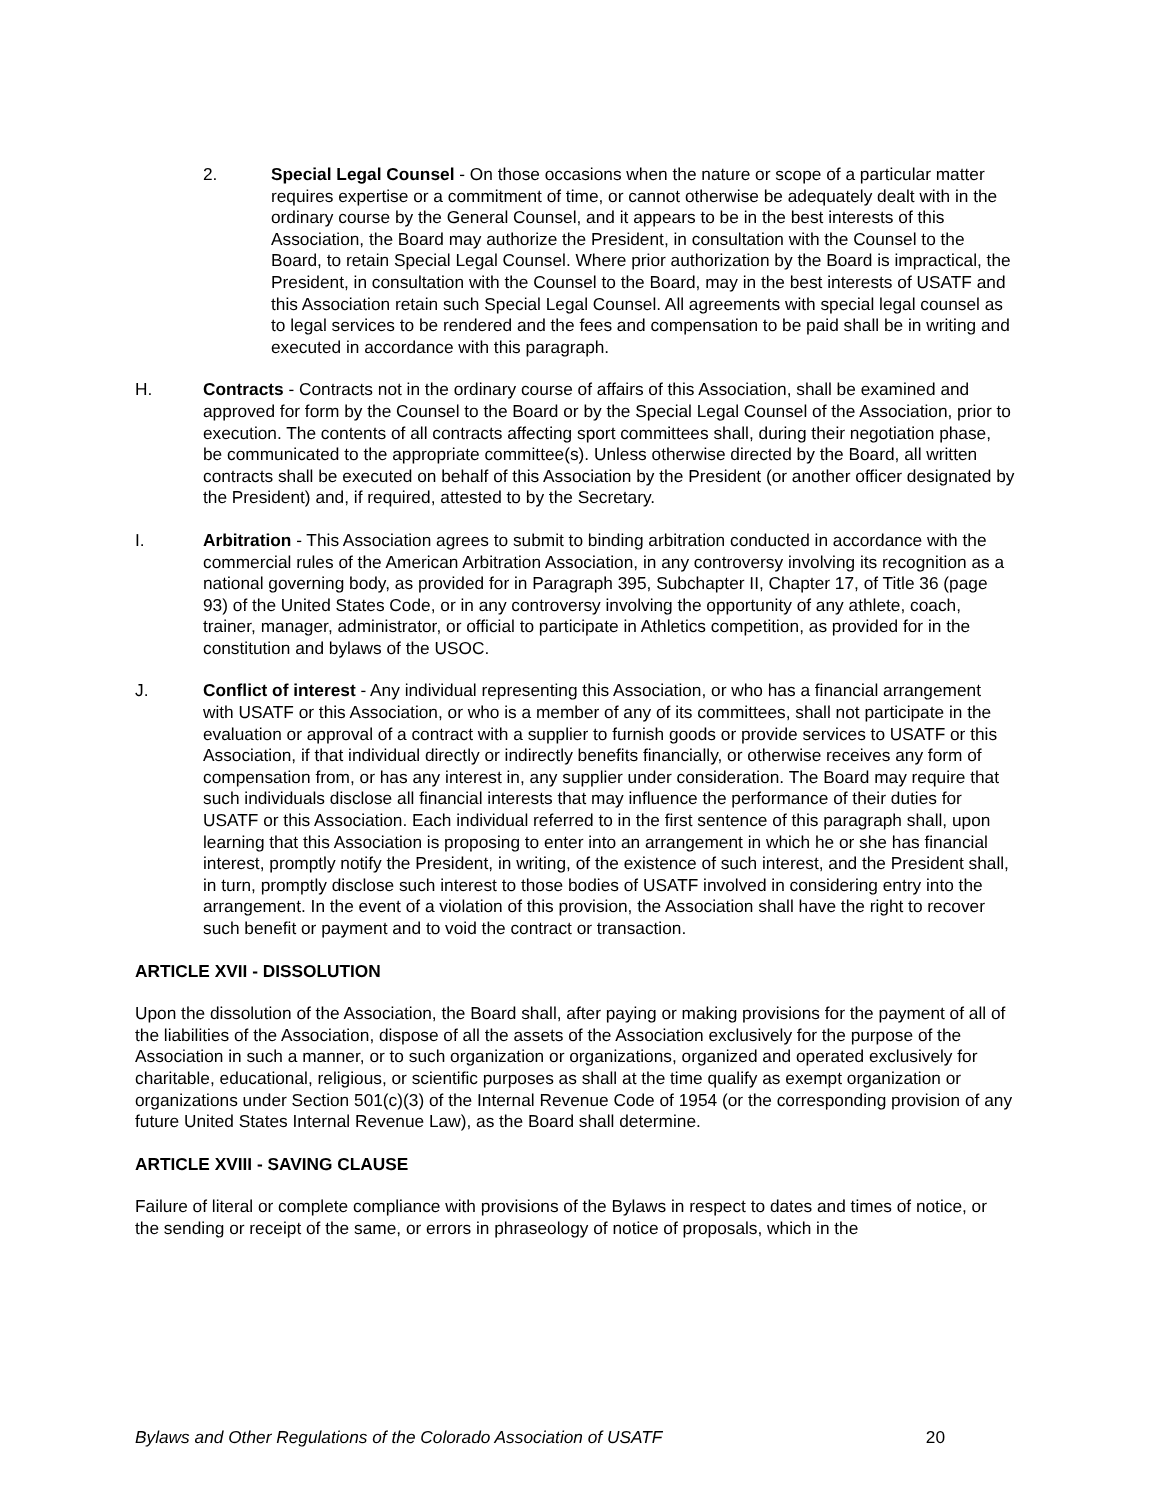2. Special Legal Counsel - On those occasions when the nature or scope of a particular matter requires expertise or a commitment of time, or cannot otherwise be adequately dealt with in the ordinary course by the General Counsel, and it appears to be in the best interests of this Association, the Board may authorize the President, in consultation with the Counsel to the Board, to retain Special Legal Counsel. Where prior authorization by the Board is impractical, the President, in consultation with the Counsel to the Board, may in the best interests of USATF and this Association retain such Special Legal Counsel. All agreements with special legal counsel as to legal services to be rendered and the fees and compensation to be paid shall be in writing and executed in accordance with this paragraph.
H. Contracts - Contracts not in the ordinary course of affairs of this Association, shall be examined and approved for form by the Counsel to the Board or by the Special Legal Counsel of the Association, prior to execution. The contents of all contracts affecting sport committees shall, during their negotiation phase, be communicated to the appropriate committee(s). Unless otherwise directed by the Board, all written contracts shall be executed on behalf of this Association by the President (or another officer designated by the President) and, if required, attested to by the Secretary.
I. Arbitration - This Association agrees to submit to binding arbitration conducted in accordance with the commercial rules of the American Arbitration Association, in any controversy involving its recognition as a national governing body, as provided for in Paragraph 395, Subchapter II, Chapter 17, of Title 36 (page 93) of the United States Code, or in any controversy involving the opportunity of any athlete, coach, trainer, manager, administrator, or official to participate in Athletics competition, as provided for in the constitution and bylaws of the USOC.
J. Conflict of interest - Any individual representing this Association, or who has a financial arrangement with USATF or this Association, or who is a member of any of its committees, shall not participate in the evaluation or approval of a contract with a supplier to furnish goods or provide services to USATF or this Association, if that individual directly or indirectly benefits financially, or otherwise receives any form of compensation from, or has any interest in, any supplier under consideration. The Board may require that such individuals disclose all financial interests that may influence the performance of their duties for USATF or this Association. Each individual referred to in the first sentence of this paragraph shall, upon learning that this Association is proposing to enter into an arrangement in which he or she has financial interest, promptly notify the President, in writing, of the existence of such interest, and the President shall, in turn, promptly disclose such interest to those bodies of USATF involved in considering entry into the arrangement. In the event of a violation of this provision, the Association shall have the right to recover such benefit or payment and to void the contract or transaction.
ARTICLE XVII - DISSOLUTION
Upon the dissolution of the Association, the Board shall, after paying or making provisions for the payment of all of the liabilities of the Association, dispose of all the assets of the Association exclusively for the purpose of the Association in such a manner, or to such organization or organizations, organized and operated exclusively for charitable, educational, religious, or scientific purposes as shall at the time qualify as exempt organization or organizations under Section 501(c)(3) of the Internal Revenue Code of 1954 (or the corresponding provision of any future United States Internal Revenue Law), as the Board shall determine.
ARTICLE XVIII - SAVING CLAUSE
Failure of literal or complete compliance with provisions of the Bylaws in respect to dates and times of notice, or the sending or receipt of the same, or errors in phraseology of notice of proposals, which in the
Bylaws and Other Regulations of the Colorado Association of USATF 20